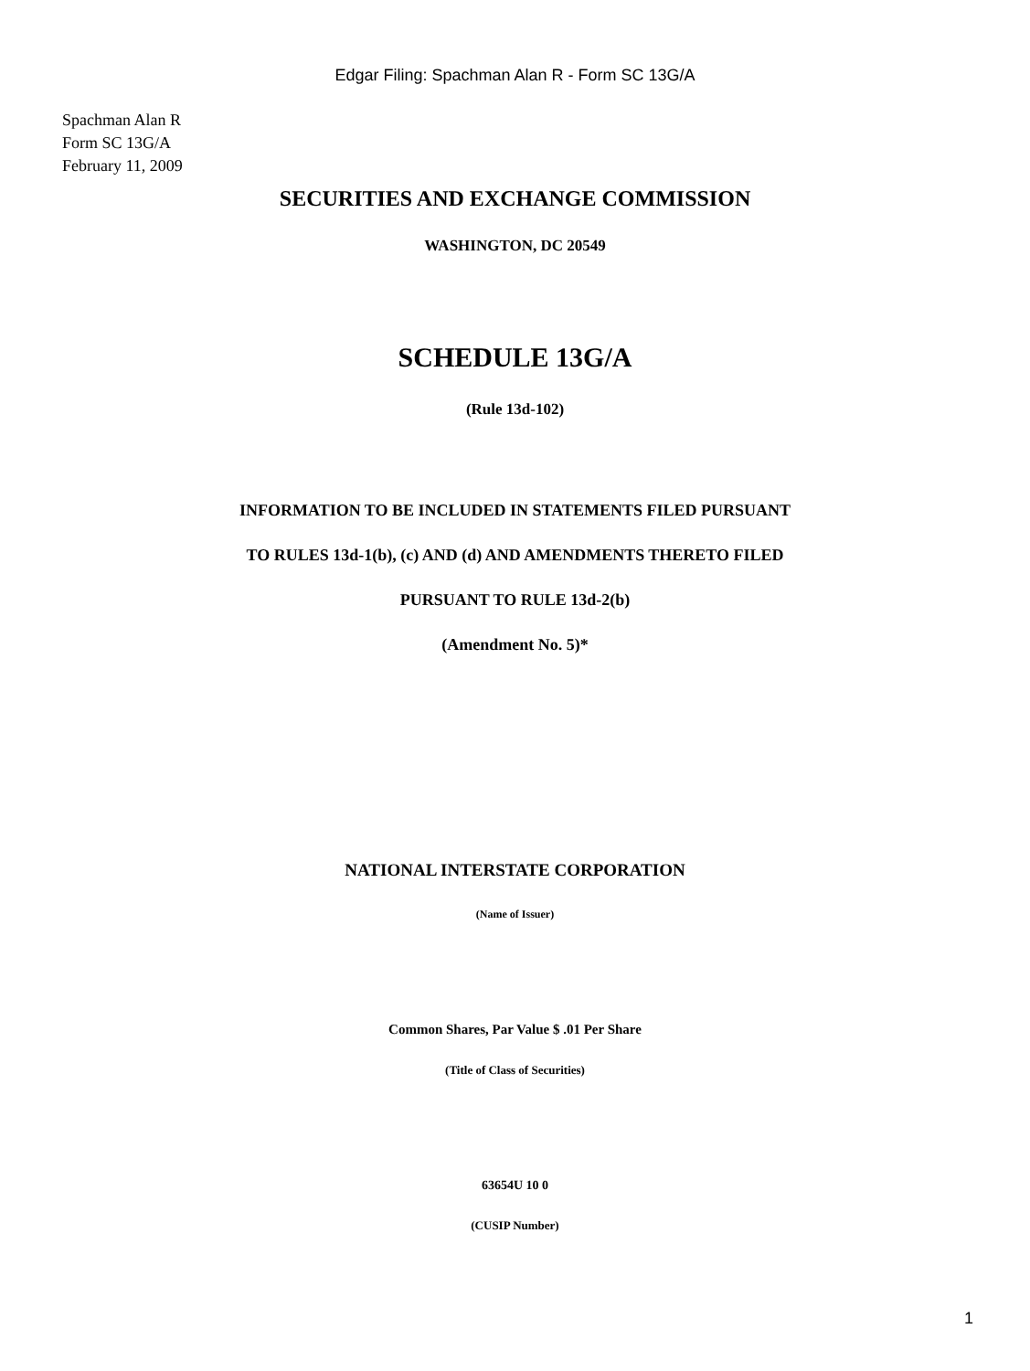Edgar Filing: Spachman Alan R - Form SC 13G/A
Spachman Alan R
Form SC 13G/A
February 11, 2009
SECURITIES AND EXCHANGE COMMISSION
WASHINGTON, DC 20549
SCHEDULE 13G/A
(Rule 13d-102)
INFORMATION TO BE INCLUDED IN STATEMENTS FILED PURSUANT
TO RULES 13d-1(b), (c) AND (d) AND AMENDMENTS THERETO FILED
PURSUANT TO RULE 13d-2(b)
(Amendment No. 5)*
NATIONAL INTERSTATE CORPORATION
(Name of Issuer)
Common Shares, Par Value $ .01 Per Share
(Title of Class of Securities)
63654U 10 0
(CUSIP Number)
1